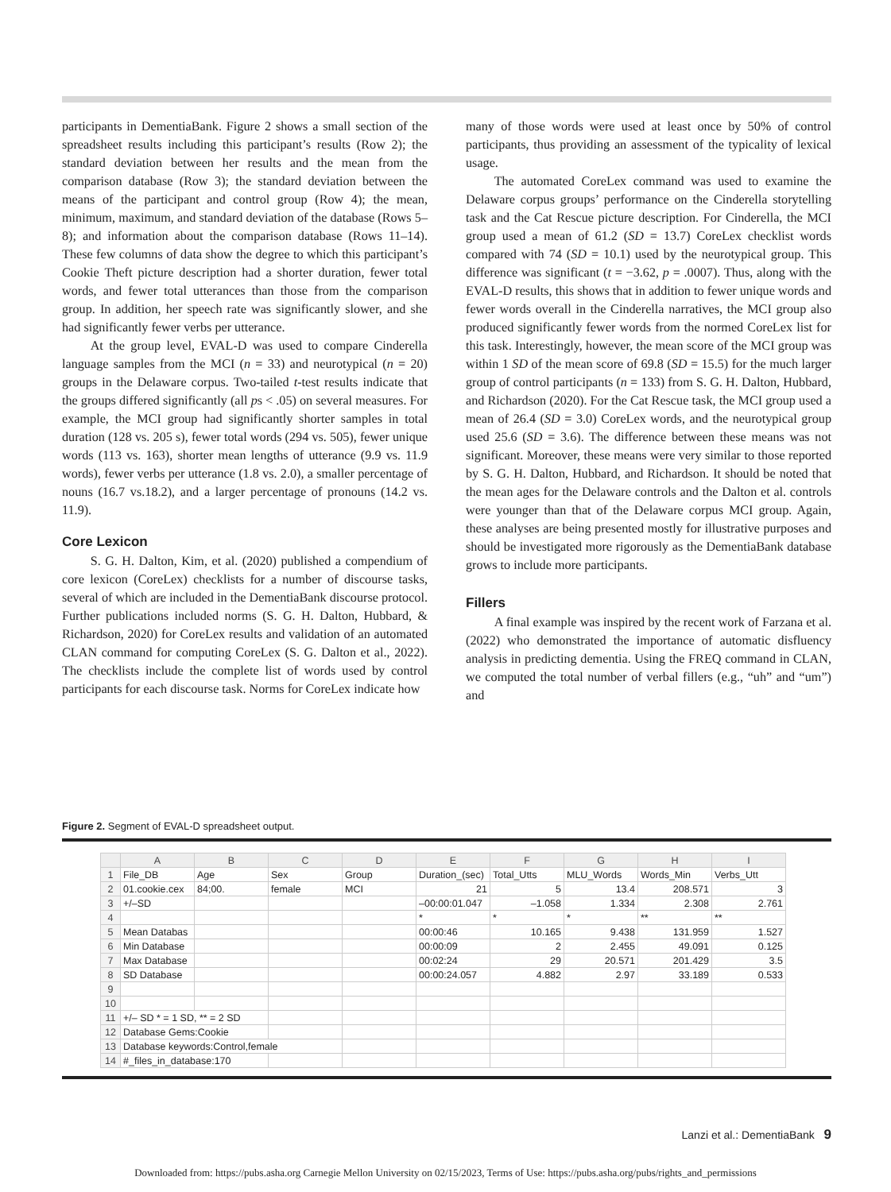participants in DementiaBank. Figure 2 shows a small section of the spreadsheet results including this participant’s results (Row 2); the standard deviation between her results and the mean from the comparison database (Row 3); the standard deviation between the means of the participant and control group (Row 4); the mean, minimum, maximum, and standard deviation of the database (Rows 5–8); and information about the comparison database (Rows 11–14). These few columns of data show the degree to which this participant’s Cookie Theft picture description had a shorter duration, fewer total words, and fewer total utterances than those from the comparison group. In addition, her speech rate was significantly slower, and she had significantly fewer verbs per utterance.
At the group level, EVAL-D was used to compare Cinderella language samples from the MCI (n = 33) and neurotypical (n = 20) groups in the Delaware corpus. Two-tailed t-test results indicate that the groups differed significantly (all ps < .05) on several measures. For example, the MCI group had significantly shorter samples in total duration (128 vs. 205 s), fewer total words (294 vs. 505), fewer unique words (113 vs. 163), shorter mean lengths of utterance (9.9 vs. 11.9 words), fewer verbs per utterance (1.8 vs. 2.0), a smaller percentage of nouns (16.7 vs.18.2), and a larger percentage of pronouns (14.2 vs. 11.9).
Core Lexicon
S. G. H. Dalton, Kim, et al. (2020) published a compendium of core lexicon (CoreLex) checklists for a number of discourse tasks, several of which are included in the DementiaBank discourse protocol. Further publications included norms (S. G. H. Dalton, Hubbard, & Richardson, 2020) for CoreLex results and validation of an automated CLAN command for computing CoreLex (S. G. Dalton et al., 2022). The checklists include the complete list of words used by control participants for each discourse task. Norms for CoreLex indicate how
many of those words were used at least once by 50% of control participants, thus providing an assessment of the typicality of lexical usage.
The automated CoreLex command was used to examine the Delaware corpus groups’ performance on the Cinderella storytelling task and the Cat Rescue picture description. For Cinderella, the MCI group used a mean of 61.2 (SD = 13.7) CoreLex checklist words compared with 74 (SD = 10.1) used by the neurotypical group. This difference was significant (t = −3.62, p = .0007). Thus, along with the EVAL-D results, this shows that in addition to fewer unique words and fewer words overall in the Cinderella narratives, the MCI group also produced significantly fewer words from the normed CoreLex list for this task. Interestingly, however, the mean score of the MCI group was within 1 SD of the mean score of 69.8 (SD = 15.5) for the much larger group of control participants (n = 133) from S. G. H. Dalton, Hubbard, and Richardson (2020). For the Cat Rescue task, the MCI group used a mean of 26.4 (SD = 3.0) CoreLex words, and the neurotypical group used 25.6 (SD = 3.6). The difference between these means was not significant. Moreover, these means were very similar to those reported by S. G. H. Dalton, Hubbard, and Richardson. It should be noted that the mean ages for the Delaware controls and the Dalton et al. controls were younger than that of the Delaware corpus MCI group. Again, these analyses are being presented mostly for illustrative purposes and should be investigated more rigorously as the DementiaBank database grows to include more participants.
Fillers
A final example was inspired by the recent work of Farzana et al. (2022) who demonstrated the importance of automatic disfluency analysis in predicting dementia. Using the FREQ command in CLAN, we computed the total number of verbal fillers (e.g., “uh” and “um”) and
Figure 2. Segment of EVAL-D spreadsheet output.
| | A | B | C | D | E | F | G | H | I |
| --- | --- | --- | --- | --- | --- | --- | --- | --- | --- |
| 1 | File_DB | Age | Sex | Group | Duration_(sec) | Total_Utts | MLU_Words | Words_Min | Verbs_Utt |
| 2 | 01.cookie.cex | 84;00. | female | MCI | 21 | 5 | 13.4 | 208.571 | 3 |
| 3 | +/–SD | | | | –00:00:01.047 | –1.058 | 1.334 | 2.308 | 2.761 |
| 4 | | | | | * | * | * | ** | ** |
| 5 | Mean Databas | | | | 00:00:46 | 10.165 | 9.438 | 131.959 | 1.527 |
| 6 | Min Database | | | | 00:00:09 | 2 | 2.455 | 49.091 | 0.125 |
| 7 | Max Database | | | | 00:02:24 | 29 | 20.571 | 201.429 | 3.5 |
| 8 | SD Database | | | | 00:00:24.057 | 4.882 | 2.97 | 33.189 | 0.533 |
| 9 | | | | | | | | | |
| 10 | | | | | | | | | |
| 11 | +/– SD * = 1 SD, ** = 2 SD | | | | | | | | |
| 12 | Database Gems:Cookie | | | | | | | | |
| 13 | Database keywords:Control,female | | | | | | | | |
| 14 | #_files_in_database:170 | | | | | | | | |
Lanzi et al.: DementiaBank 9
Downloaded from: https://pubs.asha.org Carnegie Mellon University on 02/15/2023, Terms of Use: https://pubs.asha.org/pubs/rights_and_permissions